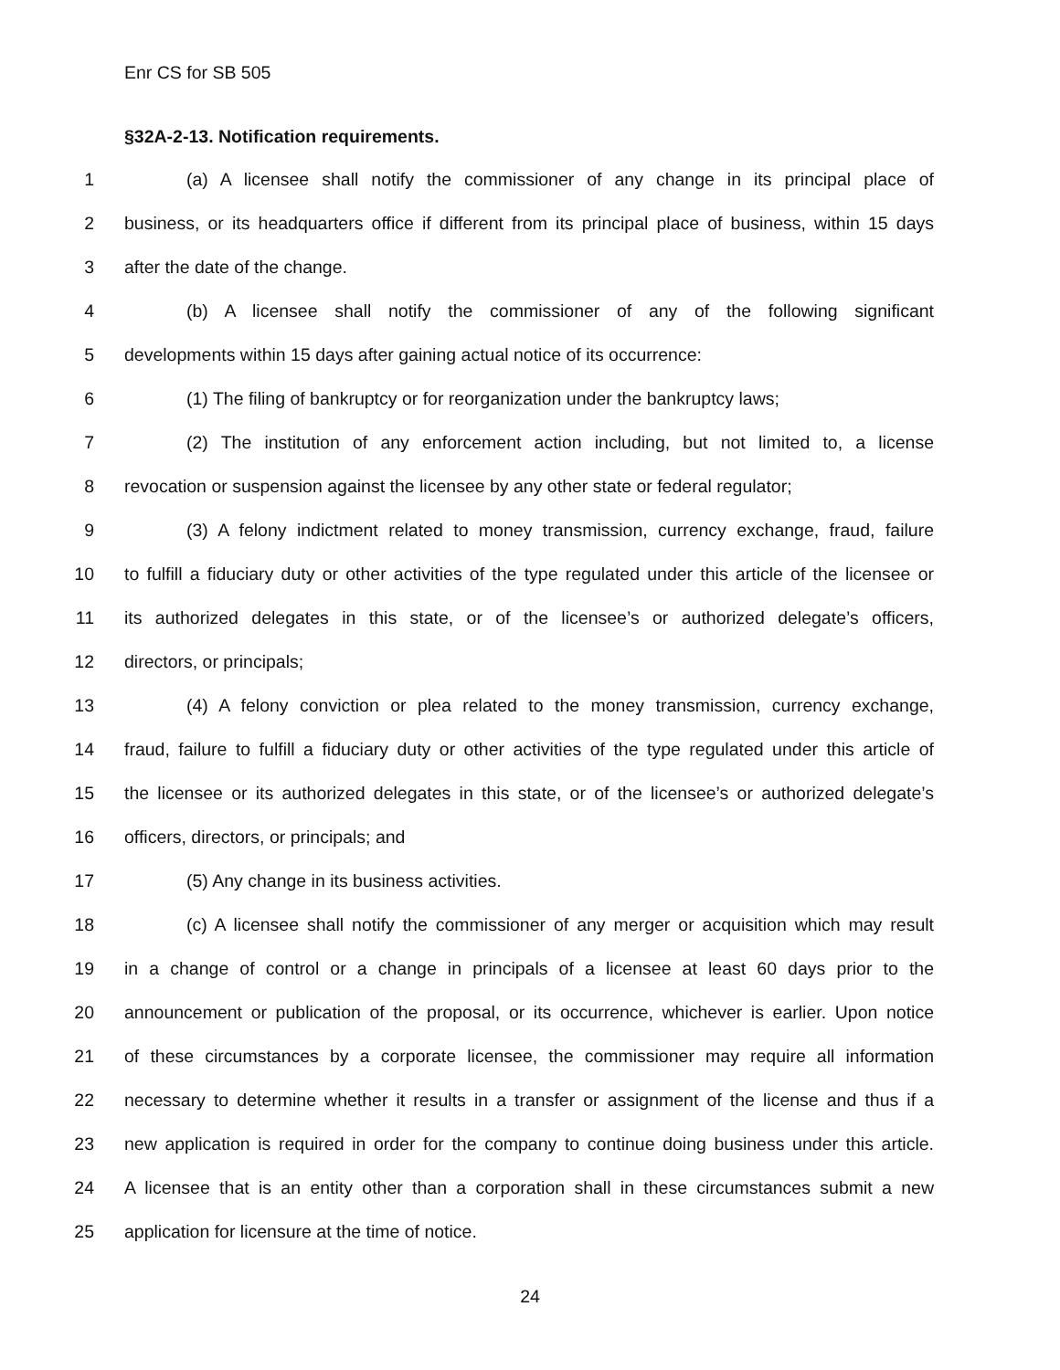Enr CS for SB 505
§32A-2-13. Notification requirements.
1 (a) A licensee shall notify the commissioner of any change in its principal place of
2 business, or its headquarters office if different from its principal place of business, within 15 days
3 after the date of the change.
4 (b) A licensee shall notify the commissioner of any of the following significant
5 developments within 15 days after gaining actual notice of its occurrence:
6 (1) The filing of bankruptcy or for reorganization under the bankruptcy laws;
7 (2) The institution of any enforcement action including, but not limited to, a license
8 revocation or suspension against the licensee by any other state or federal regulator;
9 (3) A felony indictment related to money transmission, currency exchange, fraud, failure
10 to fulfill a fiduciary duty or other activities of the type regulated under this article of the licensee or
11 its authorized delegates in this state, or of the licensee’s or authorized delegate’s officers,
12 directors, or principals;
13 (4) A felony conviction or plea related to the money transmission, currency exchange,
14 fraud, failure to fulfill a fiduciary duty or other activities of the type regulated under this article of
15 the licensee or its authorized delegates in this state, or of the licensee’s or authorized delegate’s
16 officers, directors, or principals; and
17 (5) Any change in its business activities.
18 (c) A licensee shall notify the commissioner of any merger or acquisition which may result
19 in a change of control or a change in principals of a licensee at least 60 days prior to the
20 announcement or publication of the proposal, or its occurrence, whichever is earlier. Upon notice
21 of these circumstances by a corporate licensee, the commissioner may require all information
22 necessary to determine whether it results in a transfer or assignment of the license and thus if a
23 new application is required in order for the company to continue doing business under this article.
24 A licensee that is an entity other than a corporation shall in these circumstances submit a new
25 application for licensure at the time of notice.
24